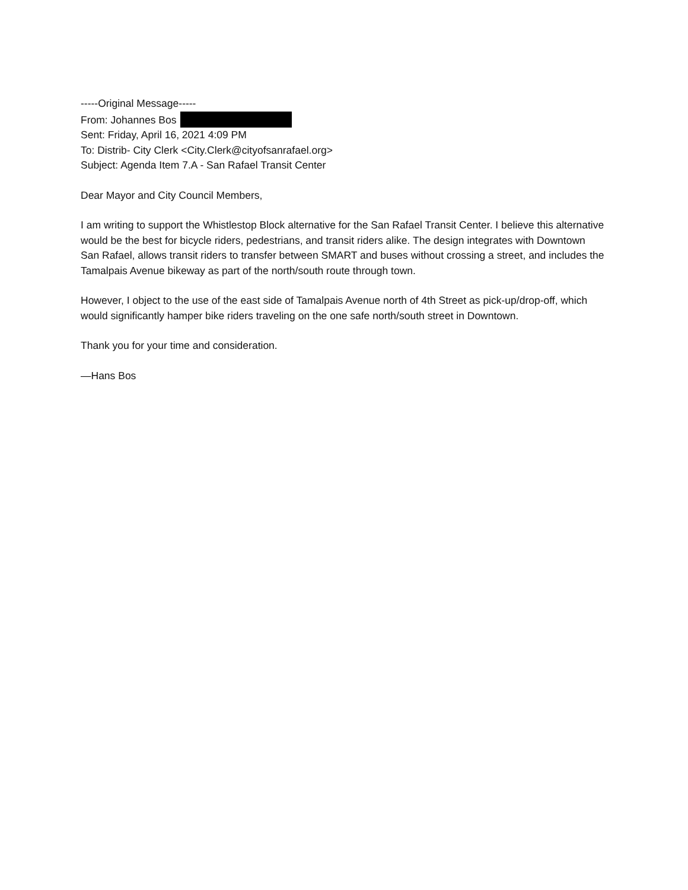-----Original Message-----
From: Johannes Bos
Sent: Friday, April 16, 2021 4:09 PM
To: Distrib- City Clerk <City.Clerk@cityofsanrafael.org>
Subject: Agenda Item 7.A - San Rafael Transit Center
Dear Mayor and City Council Members,
I am writing to support the Whistlestop Block alternative for the San Rafael Transit Center. I believe this alternative would be the best for bicycle riders, pedestrians, and transit riders alike. The design integrates with Downtown San Rafael, allows transit riders to transfer between SMART and buses without crossing a street, and includes the Tamalpais Avenue bikeway as part of the north/south route through town.
However, I object to the use of the east side of Tamalpais Avenue north of 4th Street as pick-up/drop-off, which would significantly hamper bike riders traveling on the one safe north/south street in Downtown.
Thank you for your time and consideration.
—Hans Bos